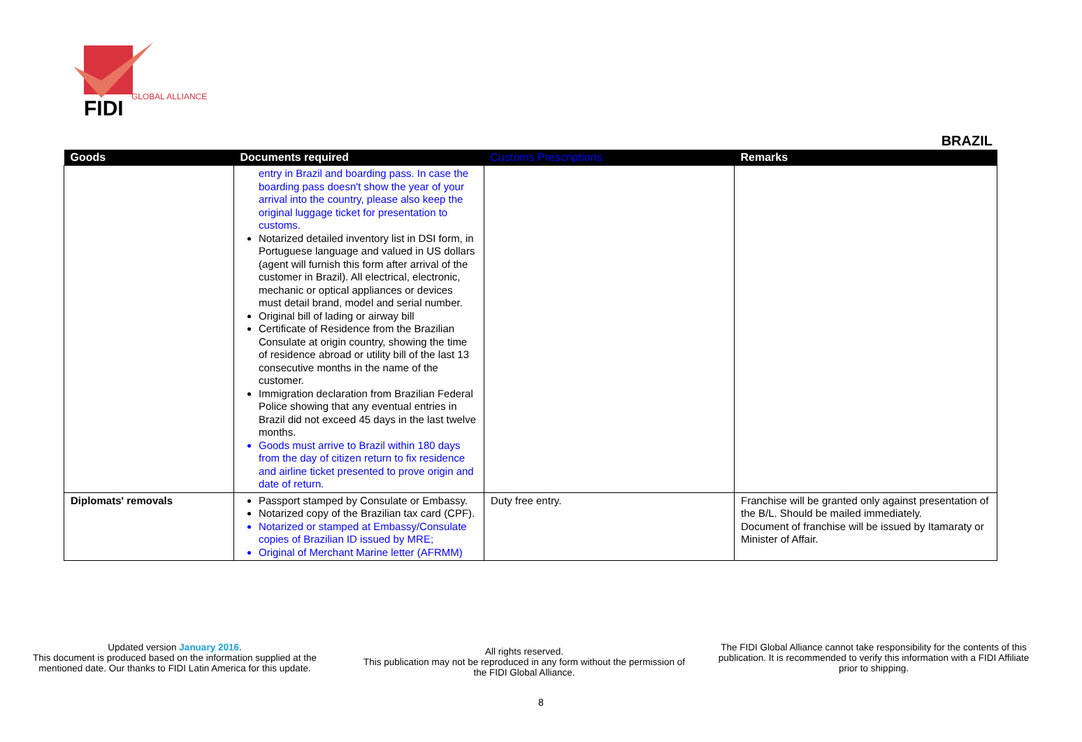FIDI
GLOBAL ALLIANCE
BRAZIL
| Goods | Documents required | Customs Prescriptions | Remarks |
| --- | --- | --- | --- |
| | entry in Brazil and boarding pass. In case the boarding pass doesn't show the year of your arrival into the country, please also keep the original luggage ticket for presentation to customs. Notarized detailed inventory list in DSI form, in Portuguese language and valued in US dollars (agent will furnish this form after arrival of the customer in Brazil). All electrical, electronic, mechanic or optical appliances or devices must detail brand, model and serial number. Original bill of lading or airway bill Certificate of Residence from the Brazilian Consulate at origin country, showing the time of residence abroad or utility bill of the last 13 consecutive months in the name of the customer. Immigration declaration from Brazilian Federal Police showing that any eventual entries in Brazil did not exceed 45 days in the last twelve months. Goods must arrive to Brazil within 180 days from the day of citizen return to fix residence and airline ticket presented to prove origin and date of return. | | |
| Diplomats' removals | Passport stamped by Consulate or Embassy. Notarized copy of the Brazilian tax card (CPF). Notarized or stamped at Embassy/Consulate copies of Brazilian ID issued by MRE; Original of Merchant Marine letter (AFRMM) | Duty free entry. | Franchise will be granted only against presentation of the B/L. Should be mailed immediately. Document of franchise will be issued by Itamaraty or Minister of Affair. |
Updated version January 2016.
This document is produced based on the information supplied at the mentioned date. Our thanks to FIDI Latin America for this update.
All rights reserved.
This publication may not be reproduced in any form without the permission of the FIDI Global Alliance.
The FIDI Global Alliance cannot take responsibility for the contents of this publication. It is recommended to verify this information with a FIDI Affiliate prior to shipping.
8